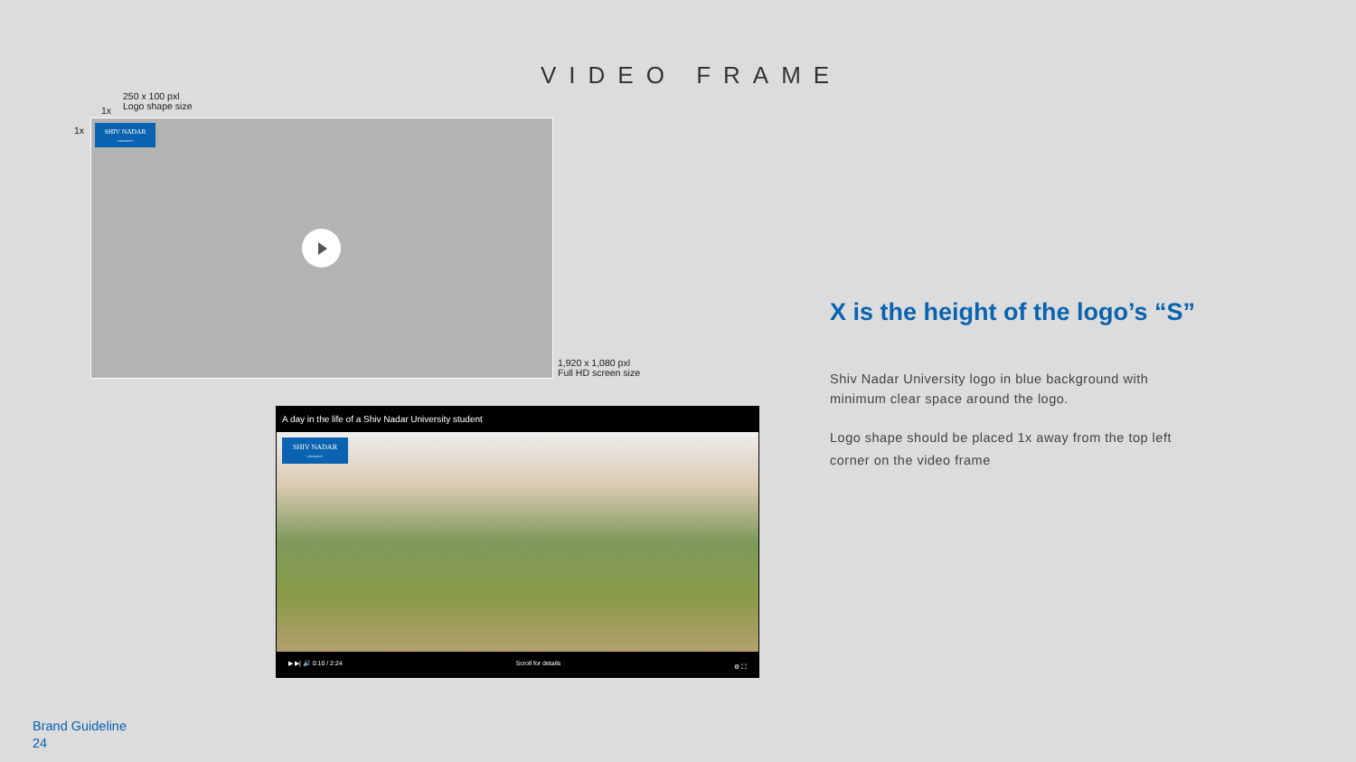VIDEO FRAME
250 x 100 pxl
Logo shape size
1x
1x
SHIV NADAR
UNIVERSITY
1,920 x 1,080 pxl
Full HD screen size
A day in the life of a Shiv Nadar University student
SHIV NADAR
UNIVERSITY
▶ ▶| 🔊 0:10 / 2:24 Scroll for details ⚙ ⛶
X is the height of the logo’s “S”
Shiv Nadar University logo in blue background with minimum clear space around the logo.
Logo shape should be placed 1x away from the top left corner on the video frame
Brand Guideline
24